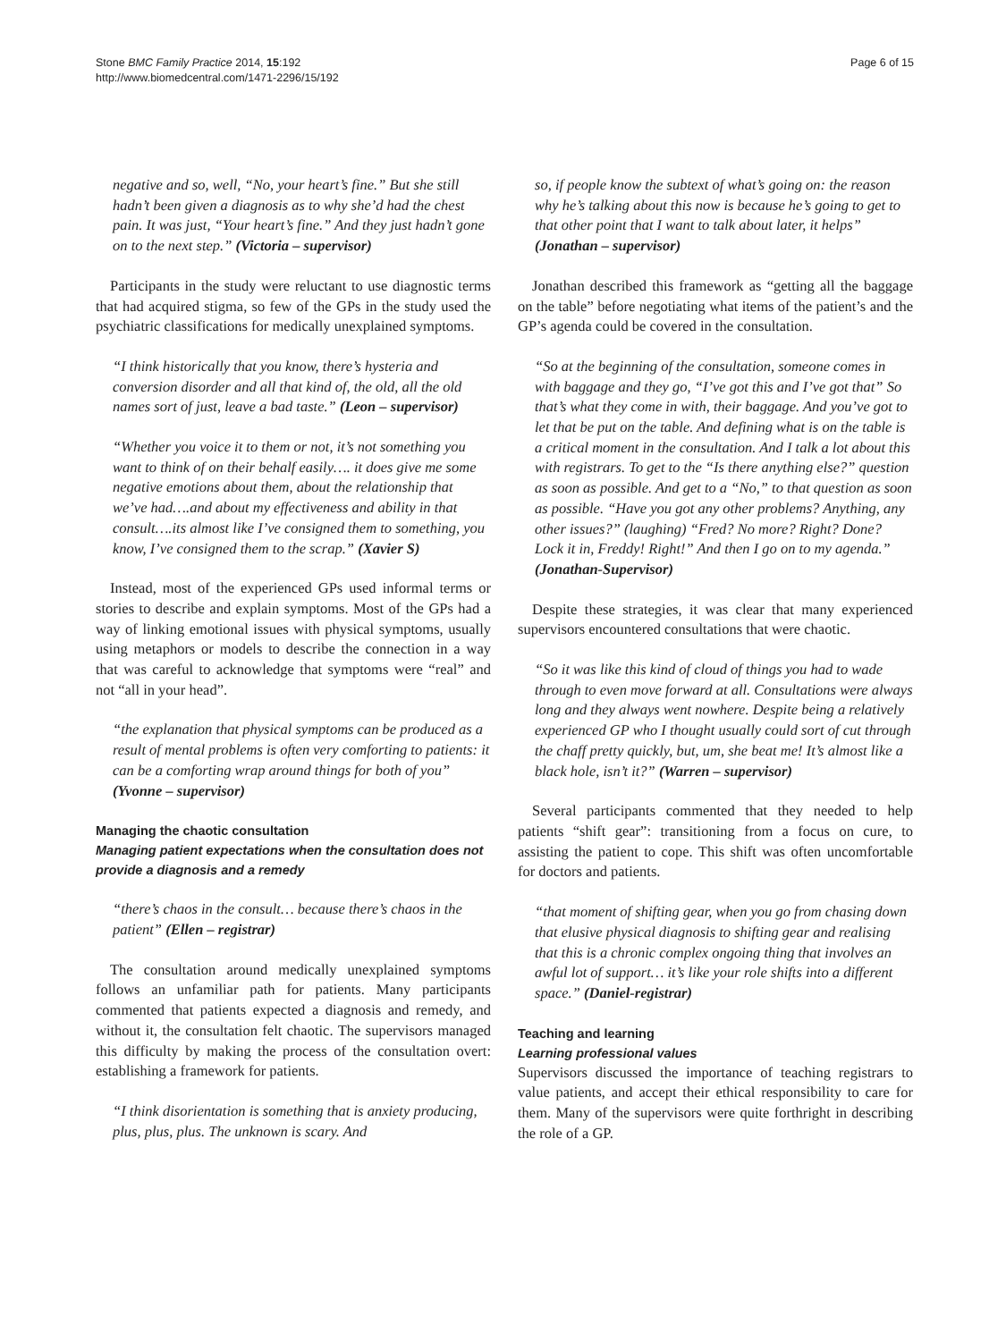Stone BMC Family Practice 2014, 15:192
http://www.biomedcentral.com/1471-2296/15/192
Page 6 of 15
negative and so, well, “No, your heart’s fine.” But she still hadn’t been given a diagnosis as to why she’d had the chest pain. It was just, “Your heart’s fine.” And they just hadn’t gone on to the next step.” (Victoria – supervisor)
Participants in the study were reluctant to use diagnostic terms that had acquired stigma, so few of the GPs in the study used the psychiatric classifications for medically unexplained symptoms.
“I think historically that you know, there’s hysteria and conversion disorder and all that kind of, the old, all the old names sort of just, leave a bad taste.” (Leon – supervisor)
“Whether you voice it to them or not, it’s not something you want to think of on their behalf easily…. it does give me some negative emotions about them, about the relationship that we’ve had….and about my effectiveness and ability in that consult….its almost like I’ve consigned them to something, you know, I’ve consigned them to the scrap.” (Xavier S)
Instead, most of the experienced GPs used informal terms or stories to describe and explain symptoms. Most of the GPs had a way of linking emotional issues with physical symptoms, usually using metaphors or models to describe the connection in a way that was careful to acknowledge that symptoms were “real” and not “all in your head”.
“the explanation that physical symptoms can be produced as a result of mental problems is often very comforting to patients: it can be a comforting wrap around things for both of you” (Yvonne – supervisor)
Managing the chaotic consultation
Managing patient expectations when the consultation does not provide a diagnosis and a remedy
“there’s chaos in the consult… because there’s chaos in the patient” (Ellen – registrar)
The consultation around medically unexplained symptoms follows an unfamiliar path for patients. Many participants commented that patients expected a diagnosis and remedy, and without it, the consultation felt chaotic. The supervisors managed this difficulty by making the process of the consultation overt: establishing a framework for patients.
“I think disorientation is something that is anxiety producing, plus, plus, plus. The unknown is scary. And
so, if people know the subtext of what’s going on: the reason why he’s talking about this now is because he’s going to get to that other point that I want to talk about later, it helps” (Jonathan – supervisor)
Jonathan described this framework as “getting all the baggage on the table” before negotiating what items of the patient’s and the GP’s agenda could be covered in the consultation.
“So at the beginning of the consultation, someone comes in with baggage and they go, “I’ve got this and I’ve got that” So that’s what they come in with, their baggage. And you’ve got to let that be put on the table. And defining what is on the table is a critical moment in the consultation. And I talk a lot about this with registrars. To get to the “Is there anything else?” question as soon as possible. And get to a “No,” to that question as soon as possible. “Have you got any other problems? Anything, any other issues?” (laughing) “Fred? No more? Right? Done? Lock it in, Freddy! Right!” And then I go on to my agenda.” (Jonathan-Supervisor)
Despite these strategies, it was clear that many experienced supervisors encountered consultations that were chaotic.
“So it was like this kind of cloud of things you had to wade through to even move forward at all. Consultations were always long and they always went nowhere. Despite being a relatively experienced GP who I thought usually could sort of cut through the chaff pretty quickly, but, um, she beat me! It’s almost like a black hole, isn’t it?” (Warren – supervisor)
Several participants commented that they needed to help patients “shift gear”: transitioning from a focus on cure, to assisting the patient to cope. This shift was often uncomfortable for doctors and patients.
“that moment of shifting gear, when you go from chasing down that elusive physical diagnosis to shifting gear and realising that this is a chronic complex ongoing thing that involves an awful lot of support… it’s like your role shifts into a different space.” (Daniel-registrar)
Teaching and learning
Learning professional values
Supervisors discussed the importance of teaching registrars to value patients, and accept their ethical responsibility to care for them. Many of the supervisors were quite forthright in describing the role of a GP.